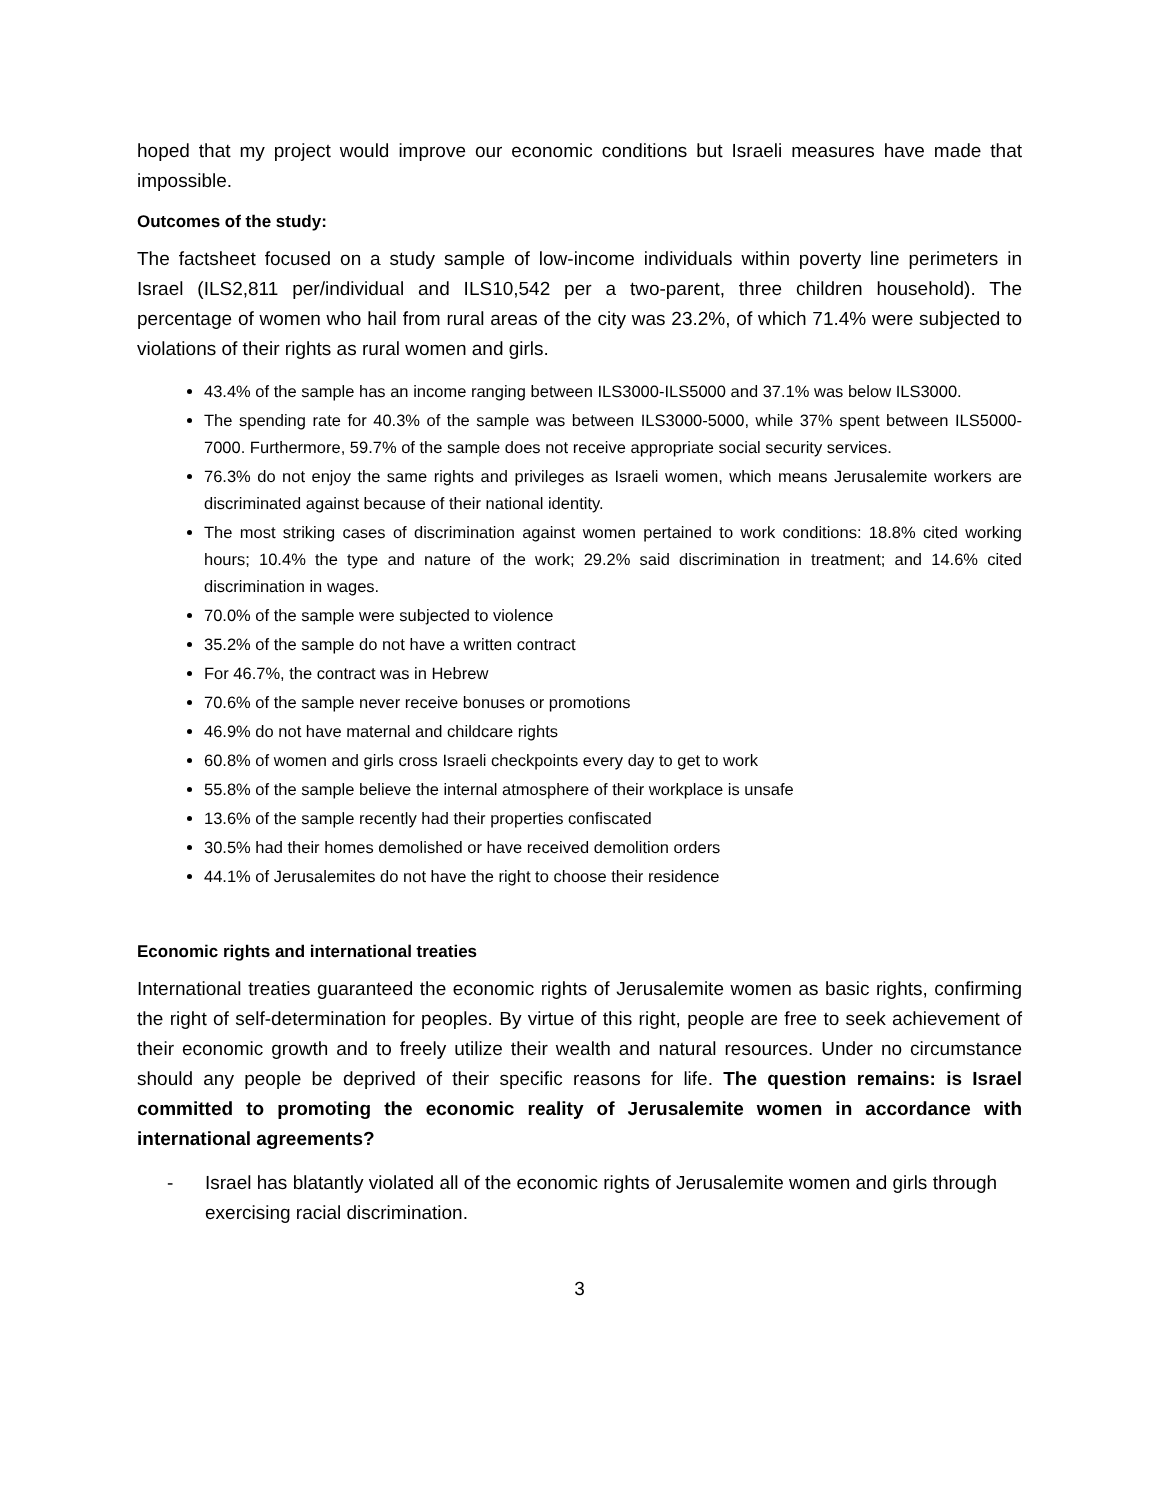hoped that my project would improve our economic conditions but Israeli measures have made that impossible.
Outcomes of the study:
The factsheet focused on a study sample of low-income individuals within poverty line perimeters in Israel (ILS2,811 per/individual and ILS10,542 per a two-parent, three children household). The percentage of women who hail from rural areas of the city was 23.2%, of which 71.4% were subjected to violations of their rights as rural women and girls.
43.4% of the sample has an income ranging between ILS3000-ILS5000 and 37.1% was below ILS3000.
The spending rate for 40.3% of the sample was between ILS3000-5000, while 37% spent between ILS5000-7000. Furthermore, 59.7% of the sample does not receive appropriate social security services.
76.3% do not enjoy the same rights and privileges as Israeli women, which means Jerusalemite workers are discriminated against because of their national identity.
The most striking cases of discrimination against women pertained to work conditions: 18.8% cited working hours; 10.4% the type and nature of the work; 29.2% said discrimination in treatment; and 14.6% cited discrimination in wages.
70.0% of the sample were subjected to violence
35.2% of the sample do not have a written contract
For 46.7%, the contract was in Hebrew
70.6% of the sample never receive bonuses or promotions
46.9% do not have maternal and childcare rights
60.8% of women and girls cross Israeli checkpoints every day to get to work
55.8% of the sample believe the internal atmosphere of their workplace is unsafe
13.6% of the sample recently had their properties confiscated
30.5% had their homes demolished or have received demolition orders
44.1% of Jerusalemites do not have the right to choose their residence
Economic rights and international treaties
International treaties guaranteed the economic rights of Jerusalemite women as basic rights, confirming the right of self-determination for peoples. By virtue of this right, people are free to seek achievement of their economic growth and to freely utilize their wealth and natural resources. Under no circumstance should any people be deprived of their specific reasons for life. The question remains: is Israel committed to promoting the economic reality of Jerusalemite women in accordance with international agreements?
- Israel has blatantly violated all of the economic rights of Jerusalemite women and girls through exercising racial discrimination.
3